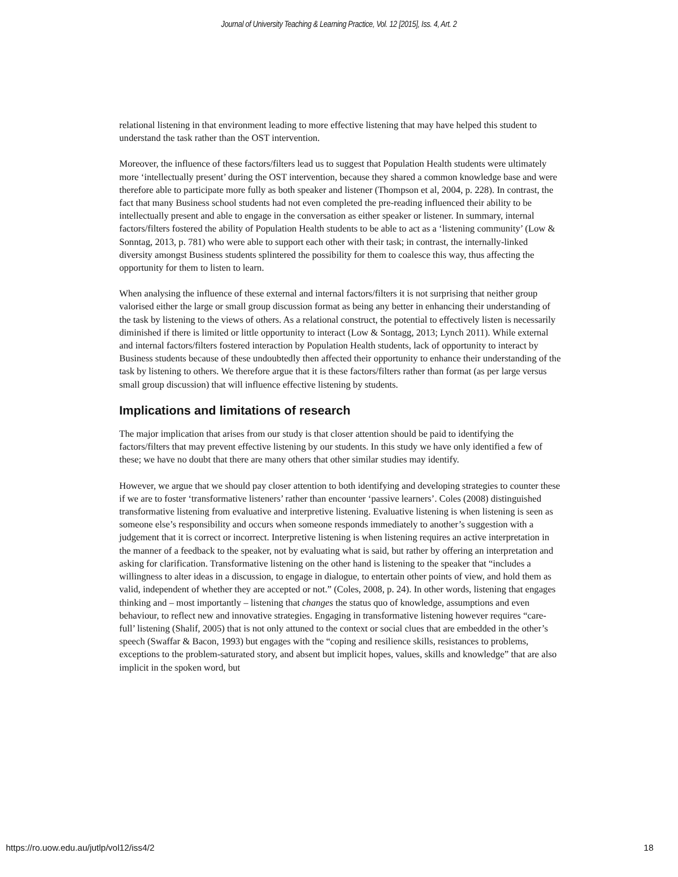Journal of University Teaching & Learning Practice, Vol. 12 [2015], Iss. 4, Art. 2
relational listening in that environment leading to more effective listening that may have helped this student to understand the task rather than the OST intervention.
Moreover, the influence of these factors/filters lead us to suggest that Population Health students were ultimately more ‘intellectually present’ during the OST intervention, because they shared a common knowledge base and were therefore able to participate more fully as both speaker and listener (Thompson et al, 2004, p. 228). In contrast, the fact that many Business school students had not even completed the pre-reading influenced their ability to be intellectually present and able to engage in the conversation as either speaker or listener. In summary, internal factors/filters fostered the ability of Population Health students to be able to act as a ‘listening community’ (Low & Sonntag, 2013, p. 781) who were able to support each other with their task; in contrast, the internally-linked diversity amongst Business students splintered the possibility for them to coalesce this way, thus affecting the opportunity for them to listen to learn.
When analysing the influence of these external and internal factors/filters it is not surprising that neither group valorised either the large or small group discussion format as being any better in enhancing their understanding of the task by listening to the views of others. As a relational construct, the potential to effectively listen is necessarily diminished if there is limited or little opportunity to interact (Low & Sontagg, 2013; Lynch 2011). While external and internal factors/filters fostered interaction by Population Health students, lack of opportunity to interact by Business students because of these undoubtedly then affected their opportunity to enhance their understanding of the task by listening to others. We therefore argue that it is these factors/filters rather than format (as per large versus small group discussion) that will influence effective listening by students.
Implications and limitations of research
The major implication that arises from our study is that closer attention should be paid to identifying the factors/filters that may prevent effective listening by our students. In this study we have only identified a few of these; we have no doubt that there are many others that other similar studies may identify.
However, we argue that we should pay closer attention to both identifying and developing strategies to counter these if we are to foster ‘transformative listeners’ rather than encounter ‘passive learners’. Coles (2008) distinguished transformative listening from evaluative and interpretive listening. Evaluative listening is when listening is seen as someone else’s responsibility and occurs when someone responds immediately to another’s suggestion with a judgement that it is correct or incorrect. Interpretive listening is when listening requires an active interpretation in the manner of a feedback to the speaker, not by evaluating what is said, but rather by offering an interpretation and asking for clarification. Transformative listening on the other hand is listening to the speaker that “includes a willingness to alter ideas in a discussion, to engage in dialogue, to entertain other points of view, and hold them as valid, independent of whether they are accepted or not.” (Coles, 2008, p. 24). In other words, listening that engages thinking and – most importantly – listening that changes the status quo of knowledge, assumptions and even behaviour, to reflect new and innovative strategies. Engaging in transformative listening however requires “care-full’ listening (Shalif, 2005) that is not only attuned to the context or social clues that are embedded in the other’s speech (Swaffar & Bacon, 1993) but engages with the “coping and resilience skills, resistances to problems, exceptions to the problem-saturated story, and absent but implicit hopes, values, skills and knowledge” that are also implicit in the spoken word, but
https://ro.uow.edu.au/jutlp/vol12/iss4/2 18